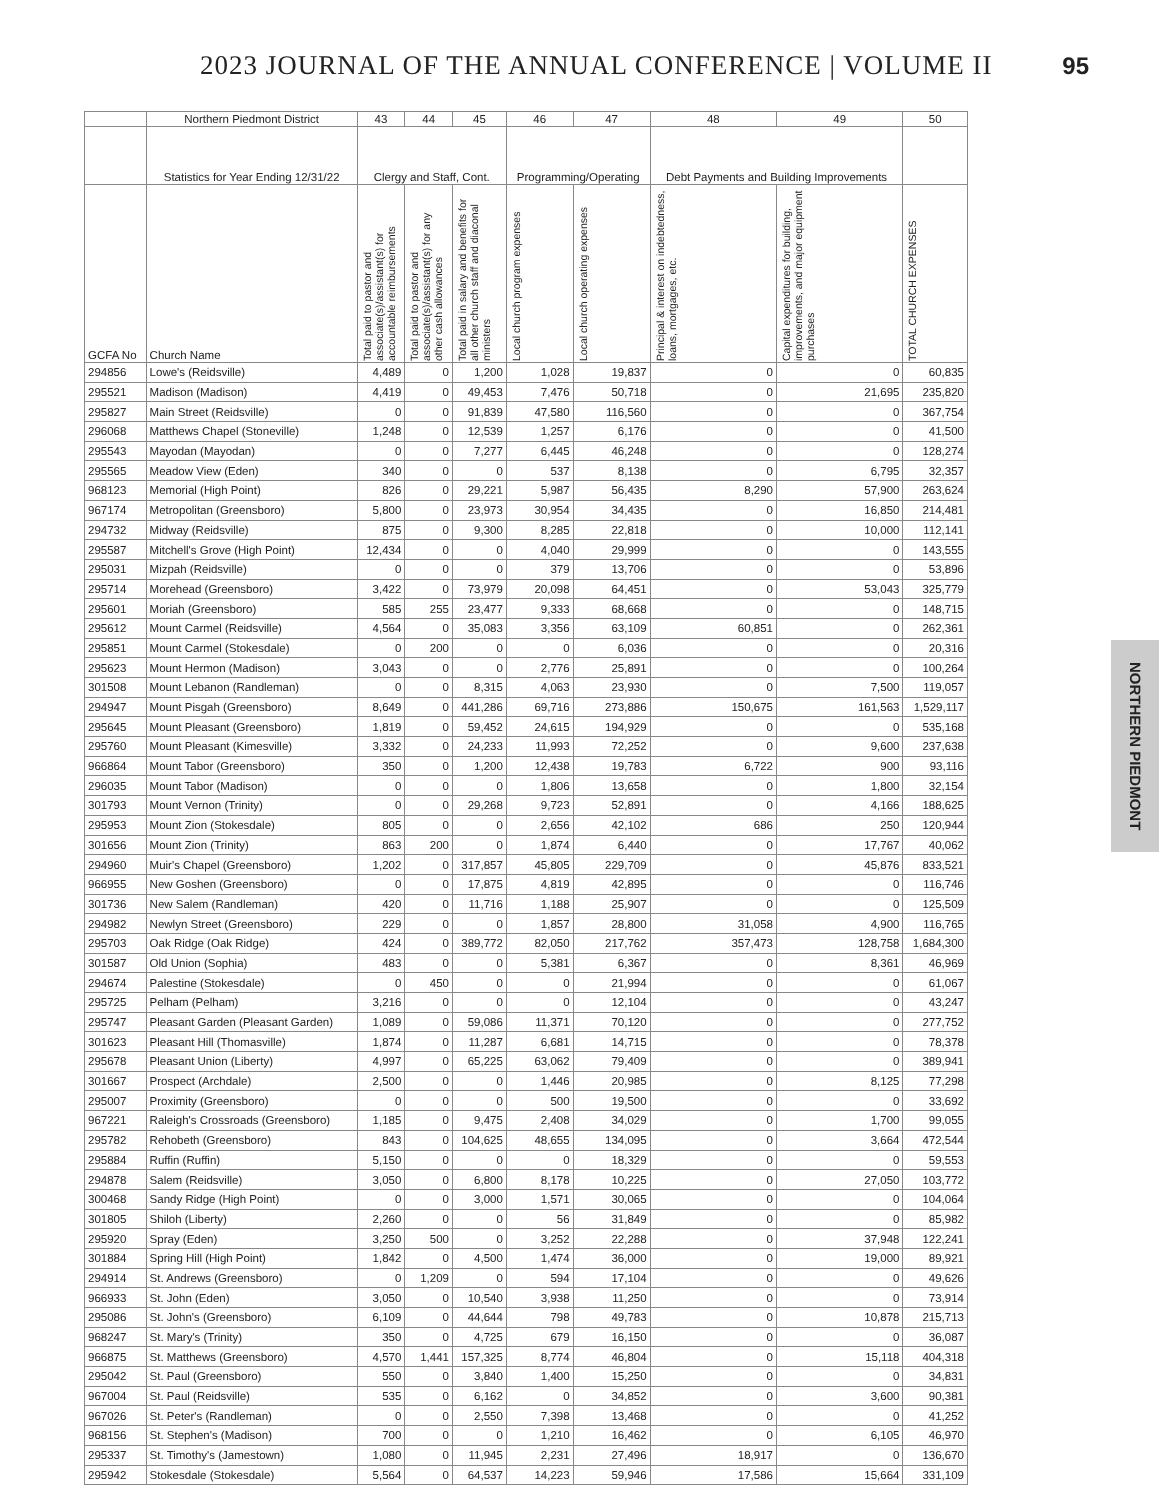2023 JOURNAL OF THE ANNUAL CONFERENCE | VOLUME II
95
| | Northern Piedmont District | 43 | 44 | 45 | 46 | 47 | 48 | 49 | 50 |
| --- | --- | --- | --- | --- | --- | --- | --- | --- | --- |
| | Statistics for Year Ending 12/31/22 | Clergy and Staff, Cont. | | | Programming/Operating | | Debt Payments and Building Improvements | | |
| GCFA No | Church Name | Total paid to pastor and associate(s)/assistant(s) for accountable reimbursements | Total paid to pastor and associate(s)/assistant(s) for any other cash allowances | Total paid in salary and benefits for all other church staff and diaconal ministers | Local church program expenses | Local church operating expenses | Principal & interest on indebtedness, loans, mortgages, etc. | Capital expenditures for building, improvements, and major equipment purchases | TOTAL CHURCH EXPENSES |
| 294856 | Lowe's (Reidsville) | 4,489 | 0 | 1,200 | 1,028 | 19,837 | 0 | 0 | 60,835 |
| 295521 | Madison (Madison) | 4,419 | 0 | 49,453 | 7,476 | 50,718 | 0 | 21,695 | 235,820 |
| 295827 | Main Street (Reidsville) | 0 | 0 | 91,839 | 47,580 | 116,560 | 0 | 0 | 367,754 |
| 296068 | Matthews Chapel (Stoneville) | 1,248 | 0 | 12,539 | 1,257 | 6,176 | 0 | 0 | 41,500 |
| 295543 | Mayodan (Mayodan) | 0 | 0 | 7,277 | 6,445 | 46,248 | 0 | 0 | 128,274 |
| 295565 | Meadow View (Eden) | 340 | 0 | 0 | 537 | 8,138 | 0 | 6,795 | 32,357 |
| 968123 | Memorial (High Point) | 826 | 0 | 29,221 | 5,987 | 56,435 | 8,290 | 57,900 | 263,624 |
| 967174 | Metropolitan (Greensboro) | 5,800 | 0 | 23,973 | 30,954 | 34,435 | 0 | 16,850 | 214,481 |
| 294732 | Midway (Reidsville) | 875 | 0 | 9,300 | 8,285 | 22,818 | 0 | 10,000 | 112,141 |
| 295587 | Mitchell's Grove (High Point) | 12,434 | 0 | 0 | 4,040 | 29,999 | 0 | 0 | 143,555 |
| 295031 | Mizpah (Reidsville) | 0 | 0 | 0 | 379 | 13,706 | 0 | 0 | 53,896 |
| 295714 | Morehead (Greensboro) | 3,422 | 0 | 73,979 | 20,098 | 64,451 | 0 | 53,043 | 325,779 |
| 295601 | Moriah (Greensboro) | 585 | 255 | 23,477 | 9,333 | 68,668 | 0 | 0 | 148,715 |
| 295612 | Mount Carmel (Reidsville) | 4,564 | 0 | 35,083 | 3,356 | 63,109 | 60,851 | 0 | 262,361 |
| 295851 | Mount Carmel (Stokesdale) | 0 | 200 | 0 | 0 | 6,036 | 0 | 0 | 20,316 |
| 295623 | Mount Hermon (Madison) | 3,043 | 0 | 0 | 2,776 | 25,891 | 0 | 0 | 100,264 |
| 301508 | Mount Lebanon (Randleman) | 0 | 0 | 8,315 | 4,063 | 23,930 | 0 | 7,500 | 119,057 |
| 294947 | Mount Pisgah (Greensboro) | 8,649 | 0 | 441,286 | 69,716 | 273,886 | 150,675 | 161,563 | 1,529,117 |
| 295645 | Mount Pleasant (Greensboro) | 1,819 | 0 | 59,452 | 24,615 | 194,929 | 0 | 0 | 535,168 |
| 295760 | Mount Pleasant (Kimesville) | 3,332 | 0 | 24,233 | 11,993 | 72,252 | 0 | 9,600 | 237,638 |
| 966864 | Mount Tabor (Greensboro) | 350 | 0 | 1,200 | 12,438 | 19,783 | 6,722 | 900 | 93,116 |
| 296035 | Mount Tabor (Madison) | 0 | 0 | 0 | 1,806 | 13,658 | 0 | 1,800 | 32,154 |
| 301793 | Mount Vernon (Trinity) | 0 | 0 | 29,268 | 9,723 | 52,891 | 0 | 4,166 | 188,625 |
| 295953 | Mount Zion (Stokesdale) | 805 | 0 | 0 | 2,656 | 42,102 | 686 | 250 | 120,944 |
| 301656 | Mount Zion (Trinity) | 863 | 200 | 0 | 1,874 | 6,440 | 0 | 17,767 | 40,062 |
| 294960 | Muir's Chapel (Greensboro) | 1,202 | 0 | 317,857 | 45,805 | 229,709 | 0 | 45,876 | 833,521 |
| 966955 | New Goshen (Greensboro) | 0 | 0 | 17,875 | 4,819 | 42,895 | 0 | 0 | 116,746 |
| 301736 | New Salem (Randleman) | 420 | 0 | 11,716 | 1,188 | 25,907 | 0 | 0 | 125,509 |
| 294982 | Newlyn Street (Greensboro) | 229 | 0 | 0 | 1,857 | 28,800 | 31,058 | 4,900 | 116,765 |
| 295703 | Oak Ridge (Oak Ridge) | 424 | 0 | 389,772 | 82,050 | 217,762 | 357,473 | 128,758 | 1,684,300 |
| 301587 | Old Union (Sophia) | 483 | 0 | 0 | 5,381 | 6,367 | 0 | 8,361 | 46,969 |
| 294674 | Palestine (Stokesdale) | 0 | 450 | 0 | 0 | 21,994 | 0 | 0 | 61,067 |
| 295725 | Pelham (Pelham) | 3,216 | 0 | 0 | 0 | 12,104 | 0 | 0 | 43,247 |
| 295747 | Pleasant Garden (Pleasant Garden) | 1,089 | 0 | 59,086 | 11,371 | 70,120 | 0 | 0 | 277,752 |
| 301623 | Pleasant Hill (Thomasville) | 1,874 | 0 | 11,287 | 6,681 | 14,715 | 0 | 0 | 78,378 |
| 295678 | Pleasant Union (Liberty) | 4,997 | 0 | 65,225 | 63,062 | 79,409 | 0 | 0 | 389,941 |
| 301667 | Prospect (Archdale) | 2,500 | 0 | 0 | 1,446 | 20,985 | 0 | 8,125 | 77,298 |
| 295007 | Proximity (Greensboro) | 0 | 0 | 0 | 500 | 19,500 | 0 | 0 | 33,692 |
| 967221 | Raleigh's Crossroads (Greensboro) | 1,185 | 0 | 9,475 | 2,408 | 34,029 | 0 | 1,700 | 99,055 |
| 295782 | Rehobeth (Greensboro) | 843 | 0 | 104,625 | 48,655 | 134,095 | 0 | 3,664 | 472,544 |
| 295884 | Ruffin (Ruffin) | 5,150 | 0 | 0 | 0 | 18,329 | 0 | 0 | 59,553 |
| 294878 | Salem (Reidsville) | 3,050 | 0 | 6,800 | 8,178 | 10,225 | 0 | 27,050 | 103,772 |
| 300468 | Sandy Ridge (High Point) | 0 | 0 | 3,000 | 1,571 | 30,065 | 0 | 0 | 104,064 |
| 301805 | Shiloh (Liberty) | 2,260 | 0 | 0 | 56 | 31,849 | 0 | 0 | 85,982 |
| 295920 | Spray (Eden) | 3,250 | 500 | 0 | 3,252 | 22,288 | 0 | 37,948 | 122,241 |
| 301884 | Spring Hill (High Point) | 1,842 | 0 | 4,500 | 1,474 | 36,000 | 0 | 19,000 | 89,921 |
| 294914 | St. Andrews (Greensboro) | 0 | 1,209 | 0 | 594 | 17,104 | 0 | 0 | 49,626 |
| 966933 | St. John (Eden) | 3,050 | 0 | 10,540 | 3,938 | 11,250 | 0 | 0 | 73,914 |
| 295086 | St. John's (Greensboro) | 6,109 | 0 | 44,644 | 798 | 49,783 | 0 | 10,878 | 215,713 |
| 968247 | St. Mary's (Trinity) | 350 | 0 | 4,725 | 679 | 16,150 | 0 | 0 | 36,087 |
| 966875 | St. Matthews (Greensboro) | 4,570 | 1,441 | 157,325 | 8,774 | 46,804 | 0 | 15,118 | 404,318 |
| 295042 | St. Paul (Greensboro) | 550 | 0 | 3,840 | 1,400 | 15,250 | 0 | 0 | 34,831 |
| 967004 | St. Paul (Reidsville) | 535 | 0 | 6,162 | 0 | 34,852 | 0 | 3,600 | 90,381 |
| 967026 | St. Peter's (Randleman) | 0 | 0 | 2,550 | 7,398 | 13,468 | 0 | 0 | 41,252 |
| 968156 | St. Stephen's (Madison) | 700 | 0 | 0 | 1,210 | 16,462 | 0 | 6,105 | 46,970 |
| 295337 | St. Timothy's (Jamestown) | 1,080 | 0 | 11,945 | 2,231 | 27,496 | 18,917 | 0 | 136,670 |
| 295942 | Stokesdale (Stokesdale) | 5,564 | 0 | 64,537 | 14,223 | 59,946 | 17,586 | 15,664 | 331,109 |
NORTHERN PIEDMONT